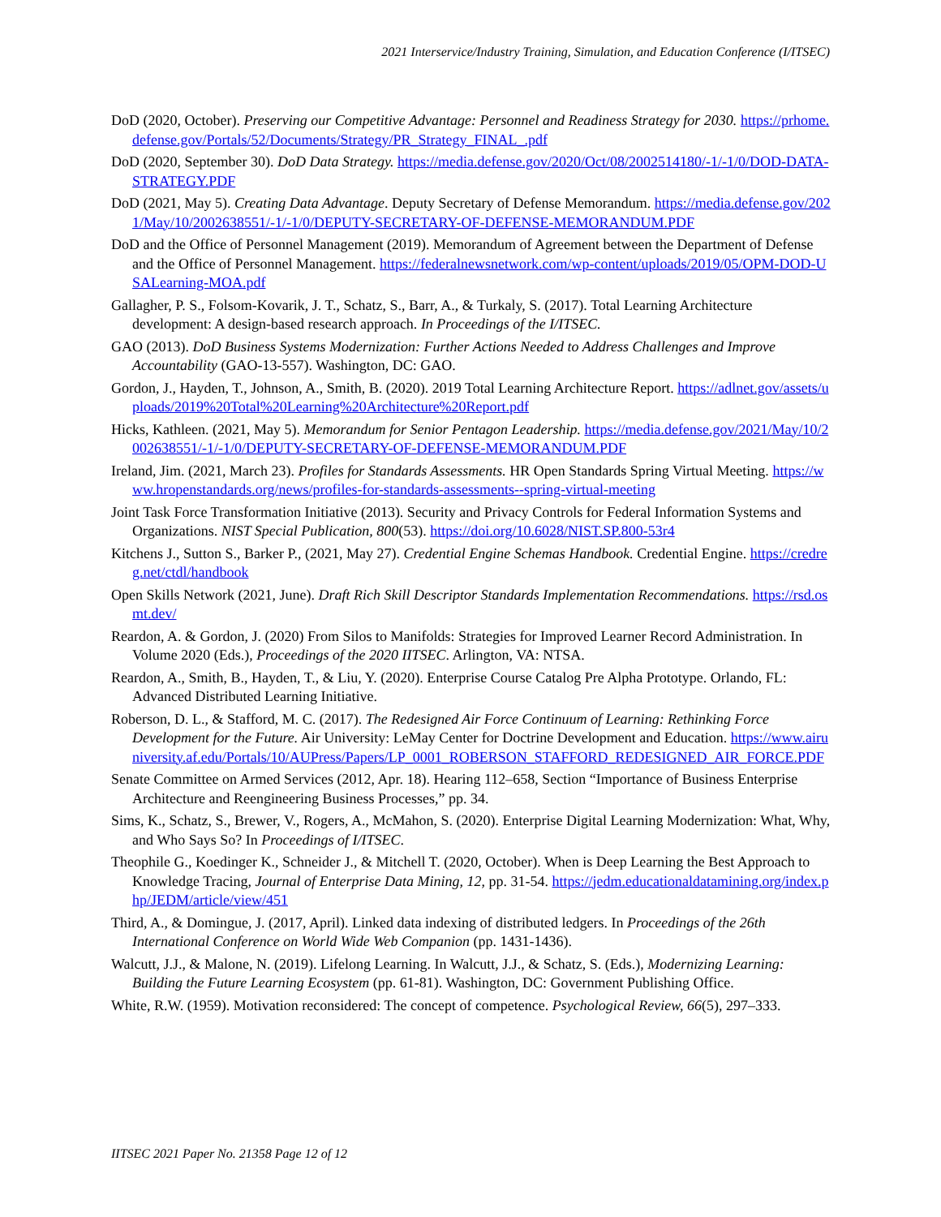2021 Interservice/Industry Training, Simulation, and Education Conference (I/ITSEC)
DoD (2020, October). Preserving our Competitive Advantage: Personnel and Readiness Strategy for 2030. https://prhome.defense.gov/Portals/52/Documents/Strategy/PR_Strategy_FINAL_.pdf
DoD (2020, September 30). DoD Data Strategy. https://media.defense.gov/2020/Oct/08/2002514180/-1/-1/0/DOD-DATA-STRATEGY.PDF
DoD (2021, May 5). Creating Data Advantage. Deputy Secretary of Defense Memorandum. https://media.defense.gov/2021/May/10/2002638551/-1/-1/0/DEPUTY-SECRETARY-OF-DEFENSE-MEMORANDUM.PDF
DoD and the Office of Personnel Management (2019). Memorandum of Agreement between the Department of Defense and the Office of Personnel Management. https://federalnewsnetwork.com/wp-content/uploads/2019/05/OPM-DOD-USALearning-MOA.pdf
Gallagher, P. S., Folsom-Kovarik, J. T., Schatz, S., Barr, A., & Turkaly, S. (2017). Total Learning Architecture development: A design-based research approach. In Proceedings of the I/ITSEC.
GAO (2013). DoD Business Systems Modernization: Further Actions Needed to Address Challenges and Improve Accountability (GAO-13-557). Washington, DC: GAO.
Gordon, J., Hayden, T., Johnson, A., Smith, B. (2020). 2019 Total Learning Architecture Report. https://adlnet.gov/assets/uploads/2019%20Total%20Learning%20Architecture%20Report.pdf
Hicks, Kathleen. (2021, May 5). Memorandum for Senior Pentagon Leadership. https://media.defense.gov/2021/May/10/2002638551/-1/-1/0/DEPUTY-SECRETARY-OF-DEFENSE-MEMORANDUM.PDF
Ireland, Jim. (2021, March 23). Profiles for Standards Assessments. HR Open Standards Spring Virtual Meeting. https://www.hropenstandards.org/news/profiles-for-standards-assessments--spring-virtual-meeting
Joint Task Force Transformation Initiative (2013). Security and Privacy Controls for Federal Information Systems and Organizations. NIST Special Publication, 800(53). https://doi.org/10.6028/NIST.SP.800-53r4
Kitchens J., Sutton S., Barker P., (2021, May 27). Credential Engine Schemas Handbook. Credential Engine. https://credreg.net/ctdl/handbook
Open Skills Network (2021, June). Draft Rich Skill Descriptor Standards Implementation Recommendations. https://rsd.osmt.dev/
Reardon, A. & Gordon, J. (2020) From Silos to Manifolds: Strategies for Improved Learner Record Administration. In Volume 2020 (Eds.), Proceedings of the 2020 IITSEC. Arlington, VA: NTSA.
Reardon, A., Smith, B., Hayden, T., & Liu, Y. (2020). Enterprise Course Catalog Pre Alpha Prototype. Orlando, FL: Advanced Distributed Learning Initiative.
Roberson, D. L., & Stafford, M. C. (2017). The Redesigned Air Force Continuum of Learning: Rethinking Force Development for the Future. Air University: LeMay Center for Doctrine Development and Education. https://www.airuniversity.af.edu/Portals/10/AUPress/Papers/LP_0001_ROBERSON_STAFFORD_REDESIGNED_AIR_FORCE.PDF
Senate Committee on Armed Services (2012, Apr. 18). Hearing 112–658, Section “Importance of Business Enterprise Architecture and Reengineering Business Processes,” pp. 34.
Sims, K., Schatz, S., Brewer, V., Rogers, A., McMahon, S. (2020). Enterprise Digital Learning Modernization: What, Why, and Who Says So? In Proceedings of I/ITSEC.
Theophile G., Koedinger K., Schneider J., & Mitchell T. (2020, October). When is Deep Learning the Best Approach to Knowledge Tracing, Journal of Enterprise Data Mining, 12, pp. 31-54. https://jedm.educationaldatamining.org/index.php/JEDM/article/view/451
Third, A., & Domingue, J. (2017, April). Linked data indexing of distributed ledgers. In Proceedings of the 26th International Conference on World Wide Web Companion (pp. 1431-1436).
Walcutt, J.J., & Malone, N. (2019). Lifelong Learning. In Walcutt, J.J., & Schatz, S. (Eds.), Modernizing Learning: Building the Future Learning Ecosystem (pp. 61-81). Washington, DC: Government Publishing Office.
White, R.W. (1959). Motivation reconsidered: The concept of competence. Psychological Review, 66(5), 297–333.
IITSEC 2021 Paper No. 21358 Page 12 of 12